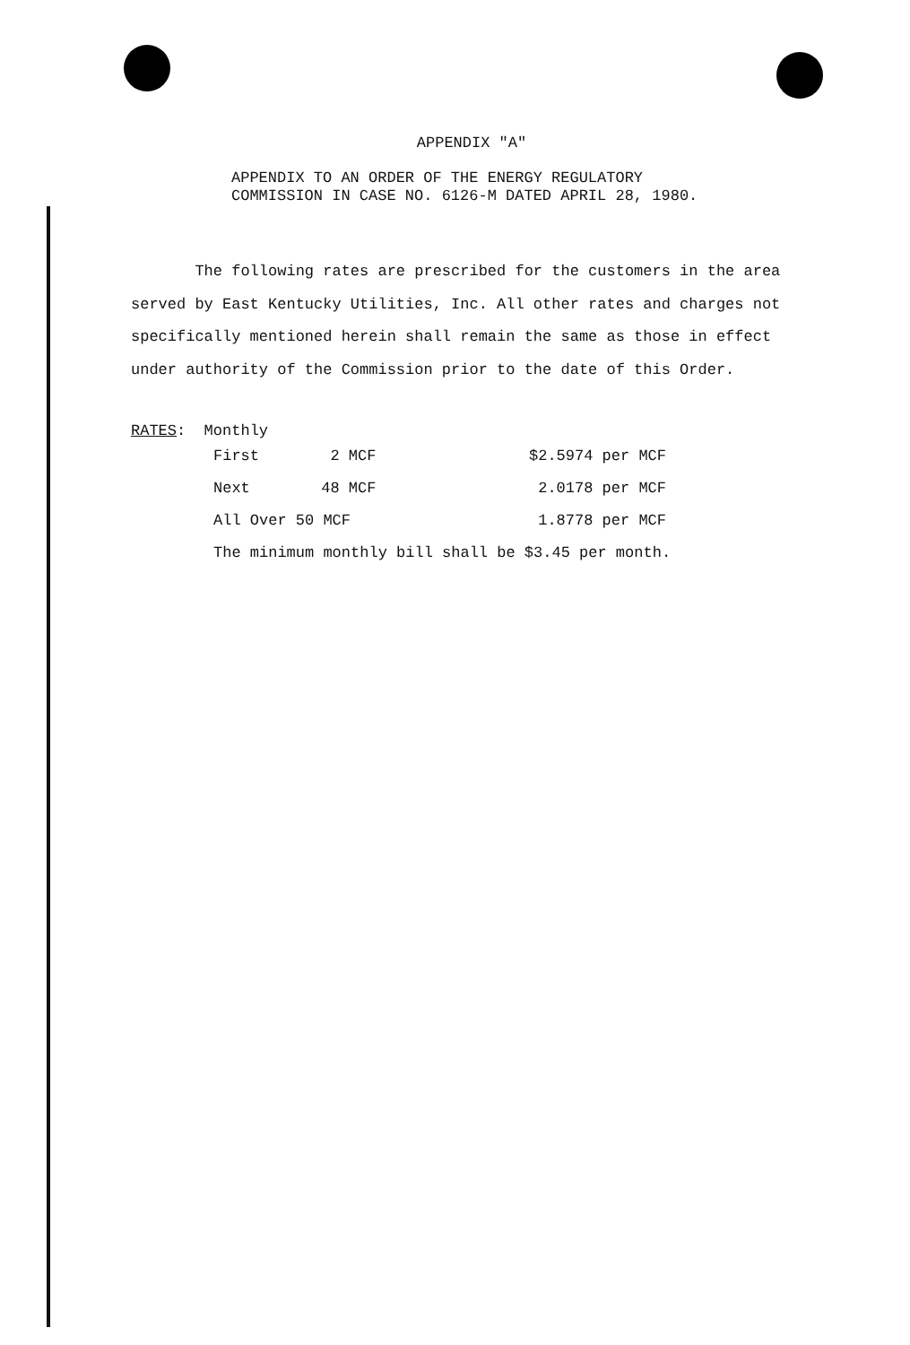APPENDIX "A"
APPENDIX TO AN ORDER OF THE ENERGY REGULATORY
COMMISSION IN CASE NO. 6126-M DATED APRIL 28, 1980.
The following rates are prescribed for the customers in the area served by East Kentucky Utilities, Inc. All other rates and charges not specifically mentioned herein shall remain the same as those in effect under authority of the Commission prior to the date of this Order.
RATES: Monthly
| First | 2 MCF | $2.5974 per MCF |
| Next | 48 MCF | 2.0178 per MCF |
| All Over 50 MCF | | 1.8778 per MCF |
| The minimum monthly bill shall be $3.45 per month. | | |